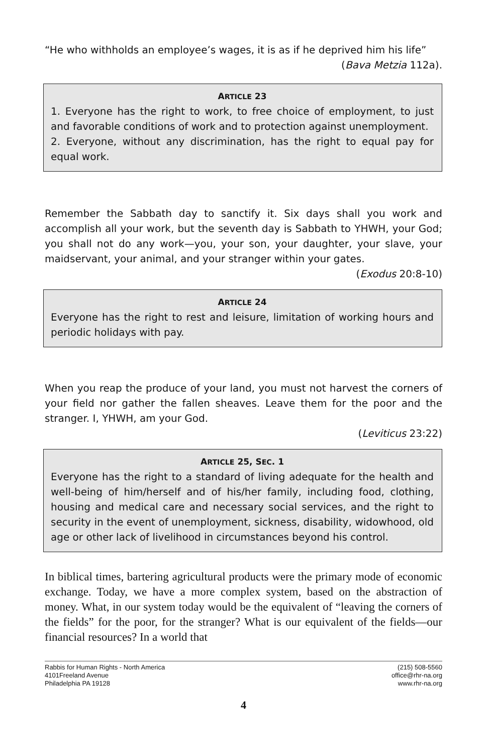“He who withholds an employee’s wages, it is as if he deprived him his life”
(Bava Metzia 112a).
ARTICLE 23
1. Everyone has the right to work, to free choice of employment, to just and favorable conditions of work and to protection against unemployment.
2. Everyone, without any discrimination, has the right to equal pay for equal work.
Remember the Sabbath day to sanctify it. Six days shall you work and accomplish all your work, but the seventh day is Sabbath to YHWH, your God; you shall not do any work—you, your son, your daughter, your slave, your maidservant, your animal, and your stranger within your gates.
(Exodus 20:8-10)
ARTICLE 24
Everyone has the right to rest and leisure, limitation of working hours and periodic holidays with pay.
When you reap the produce of your land, you must not harvest the corners of your field nor gather the fallen sheaves. Leave them for the poor and the stranger. I, YHWH, am your God.
(Leviticus 23:22)
ARTICLE 25, SEC. 1
Everyone has the right to a standard of living adequate for the health and well-being of him/herself and of his/her family, including food, clothing, housing and medical care and necessary social services, and the right to security in the event of unemployment, sickness, disability, widowhood, old age or other lack of livelihood in circumstances beyond his control.
In biblical times, bartering agricultural products were the primary mode of economic exchange. Today, we have a more complex system, based on the abstraction of money. What, in our system today would be the equivalent of “leaving the corners of the fields” for the poor, for the stranger? What is our equivalent of the fields—our financial resources? In a world that
Rabbis for Human Rights - North America
4101Freeland Avenue
Philadelphia PA 19128
(215) 508-5560
office@rhr-na.org
www.rhr-na.org
4